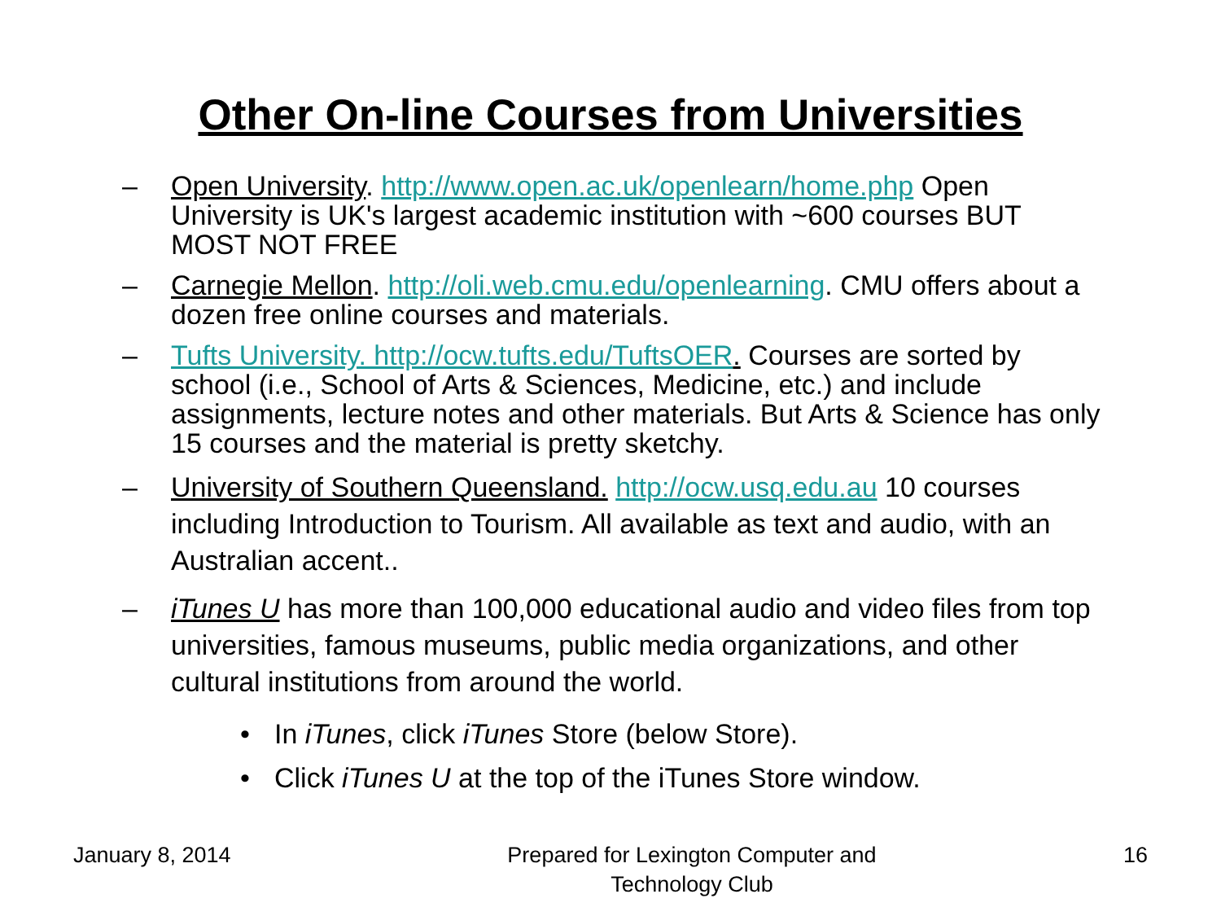Other On-line Courses from Universities
– Open University. http://www.open.ac.uk/openlearn/home.php Open University is UK's largest academic institution with ~600 courses BUT MOST NOT FREE
– Carnegie Mellon. http://oli.web.cmu.edu/openlearning. CMU offers about a dozen free online courses and materials.
– Tufts University. http://ocw.tufts.edu/TuftsOER. Courses are sorted by school (i.e., School of Arts & Sciences, Medicine, etc.) and include assignments, lecture notes and other materials. But Arts & Science has only 15 courses and the material is pretty sketchy.
– University of Southern Queensland. http://ocw.usq.edu.au 10 courses including Introduction to Tourism. All available as text and audio, with an Australian accent..
– iTunes U has more than 100,000 educational audio and video files from top universities, famous museums, public media organizations, and other cultural institutions from around the world.
• In iTunes, click iTunes Store (below Store).
• Click iTunes U at the top of the iTunes Store window.
January 8, 2014 Prepared for Lexington Computer and Technology Club
16